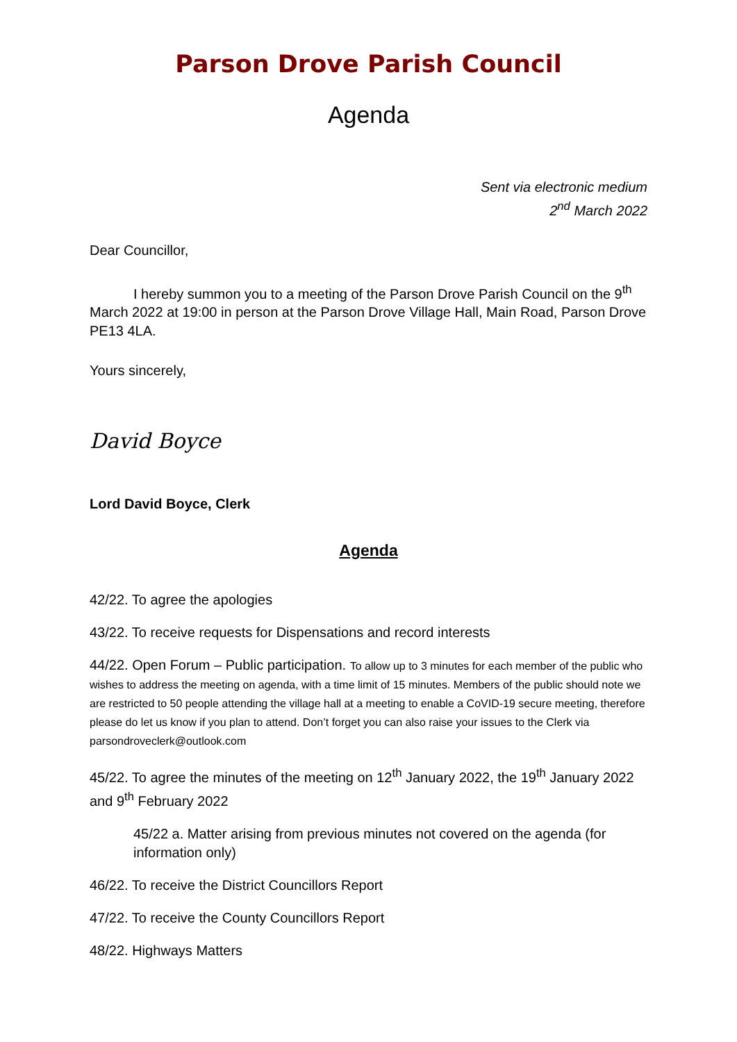Parson Drove Parish Council
Agenda
Sent via electronic medium
2<sup>nd</sup> March 2022
Dear Councillor,
I hereby summon you to a meeting of the Parson Drove Parish Council on the 9<sup>th</sup> March 2022 at 19:00 in person at the Parson Drove Village Hall, Main Road, Parson Drove PE13 4LA.
Yours sincerely,
David Boyce
Lord David Boyce, Clerk
Agenda
42/22. To agree the apologies
43/22. To receive requests for Dispensations and record interests
44/22. Open Forum – Public participation. To allow up to 3 minutes for each member of the public who wishes to address the meeting on agenda, with a time limit of 15 minutes. Members of the public should note we are restricted to 50 people attending the village hall at a meeting to enable a CoVID-19 secure meeting, therefore please do let us know if you plan to attend. Don’t forget you can also raise your issues to the Clerk via parsondroveclerk@outlook.com
45/22. To agree the minutes of the meeting on 12<sup>th</sup> January 2022, the 19<sup>th</sup> January 2022 and 9<sup>th</sup> February 2022
45/22 a. Matter arising from previous minutes not covered on the agenda (for information only)
46/22. To receive the District Councillors Report
47/22. To receive the County Councillors Report
48/22. Highways Matters